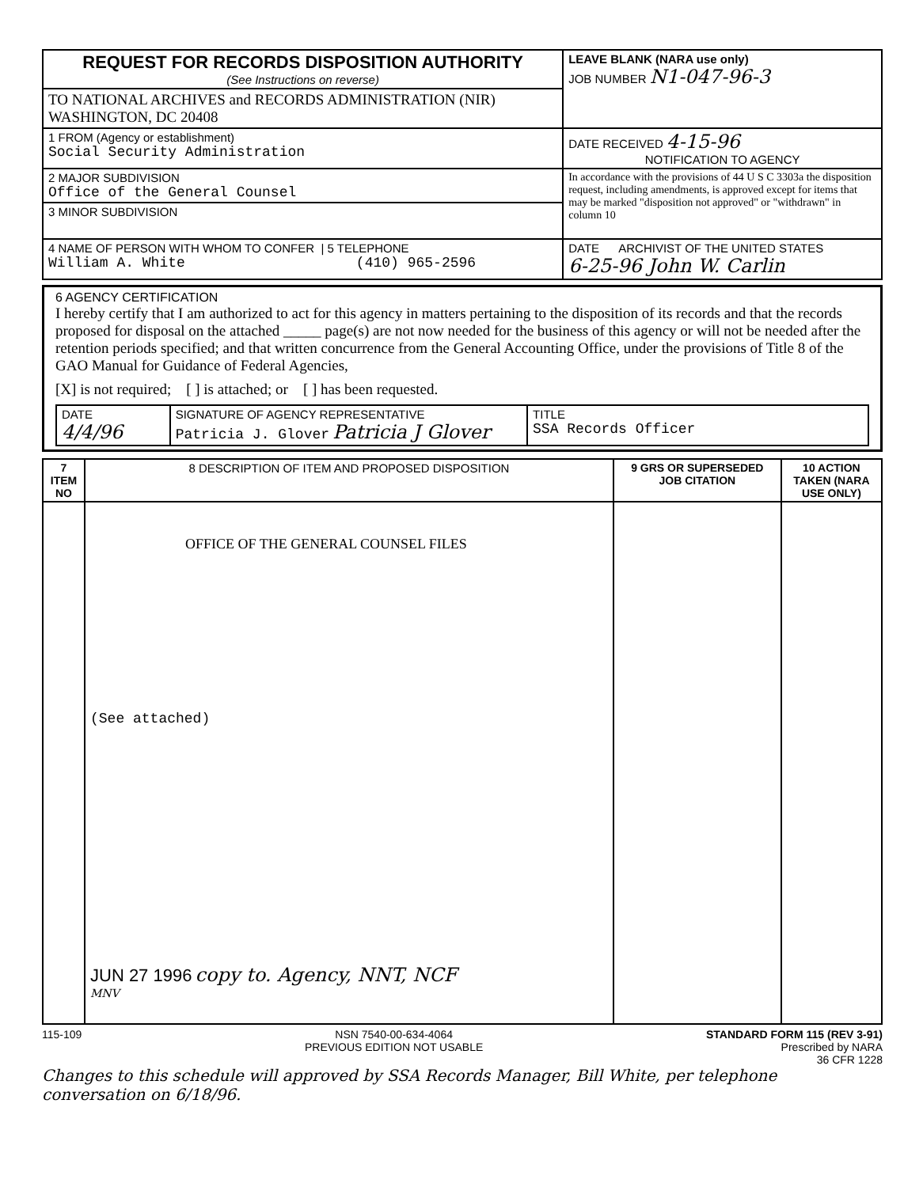| REQUEST FOR RECORDS DISPOSITION AUTHORITY (See Instructions on reverse) | LEAVE BLANK (NARA use only) JOB NUMBER N1-047-96-3 |
| TO NATIONAL ARCHIVES and RECORDS ADMINISTRATION (NIR) WASHINGTON, DC 20408 | |
| 1 FROM (Agency or establishment) Social Security Administration | DATE RECEIVED 4-15-96 NOTIFICATION TO AGENCY |
| 2 MAJOR SUBDIVISION Office of the General Counsel | In accordance with the provisions of 44 U S C 3303a the disposition request, including amendments, is approved except for items that may be marked "disposition not approved" or "withdrawn" in column 10 |
| 3 MINOR SUBDIVISION | |
| 4 NAME OF PERSON WITH WHOM TO CONFER / 5 TELEPHONE William A. White (410) 965-2596 | DATE ARCHIVIST OF THE UNITED STATES 6-25-96 John W. Carlin |
6 AGENCY CERTIFICATION
I hereby certify that I am authorized to act for this agency in matters pertaining to the disposition of its records and that the records proposed for disposal on the attached _____ page(s) are not now needed for the business of this agency or will not be needed after the retention periods specified; and that written concurrence from the General Accounting Office, under the provisions of Title 8 of the GAO Manual for Guidance of Federal Agencies,
[X] is not required; [ ] is attached; or [ ] has been requested.
| DATE 4/4/96 | SIGNATURE OF AGENCY REPRESENTATIVE Patricia J. Glover Patricia J Glover | TITLE SSA Records Officer |
| 7 ITEM NO | 8 DESCRIPTION OF ITEM AND PROPOSED DISPOSITION | 9 GRS OR SUPERSEDED JOB CITATION | 10 ACTION TAKEN (NARA USE ONLY) |
| --- | --- | --- | --- |
| | OFFICE OF THE GENERAL COUNSEL FILES (See attached) JUN 27 1996 copy to. Agency, NNT, NCF MNV | | |
115-109 NSN 7540-00-634-4064
PREVIOUS EDITION NOT USABLE STANDARD FORM 115 (REV 3-91)
Prescribed by NARA
36 CFR 1228
Changes to this schedule will approved by SSA Records Manager, Bill White, per telephone conversation on 6/18/96.